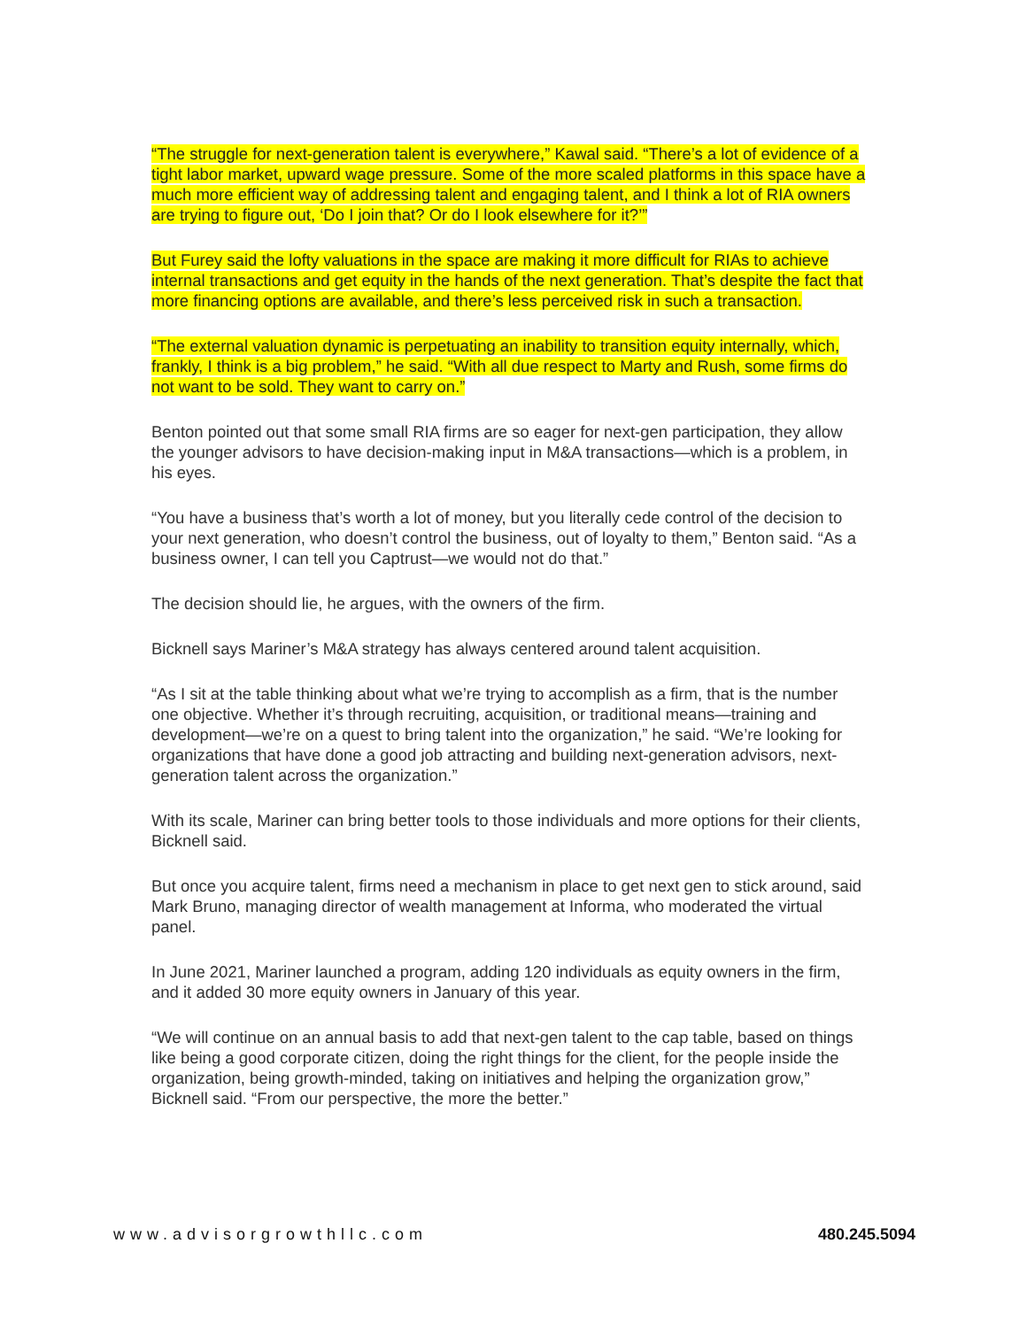“The struggle for next-generation talent is everywhere,” Kawal said. “There’s a lot of evidence of a tight labor market, upward wage pressure. Some of the more scaled platforms in this space have a much more efficient way of addressing talent and engaging talent, and I think a lot of RIA owners are trying to figure out, ‘Do I join that? Or do I look elsewhere for it?’”
But Furey said the lofty valuations in the space are making it more difficult for RIAs to achieve internal transactions and get equity in the hands of the next generation. That’s despite the fact that more financing options are available, and there’s less perceived risk in such a transaction.
“The external valuation dynamic is perpetuating an inability to transition equity internally, which, frankly, I think is a big problem,” he said. “With all due respect to Marty and Rush, some firms do not want to be sold. They want to carry on.”
Benton pointed out that some small RIA firms are so eager for next-gen participation, they allow the younger advisors to have decision-making input in M&A transactions—which is a problem, in his eyes.
“You have a business that’s worth a lot of money, but you literally cede control of the decision to your next generation, who doesn’t control the business, out of loyalty to them,” Benton said. “As a business owner, I can tell you Captrust—we would not do that.”
The decision should lie, he argues, with the owners of the firm.
Bicknell says Mariner’s M&A strategy has always centered around talent acquisition.
“As I sit at the table thinking about what we’re trying to accomplish as a firm, that is the number one objective. Whether it’s through recruiting, acquisition, or traditional means—training and development—we’re on a quest to bring talent into the organization,” he said. “We’re looking for organizations that have done a good job attracting and building next-generation advisors, next-generation talent across the organization.”
With its scale, Mariner can bring better tools to those individuals and more options for their clients, Bicknell said.
But once you acquire talent, firms need a mechanism in place to get next gen to stick around, said Mark Bruno, managing director of wealth management at Informa, who moderated the virtual panel.
In June 2021, Mariner launched a program, adding 120 individuals as equity owners in the firm, and it added 30 more equity owners in January of this year.
“We will continue on an annual basis to add that next-gen talent to the cap table, based on things like being a good corporate citizen, doing the right things for the client, for the people inside the organization, being growth-minded, taking on initiatives and helping the organization grow,” Bicknell said. “From our perspective, the more the better.”
www.advisorgrowthllc.com 480.245.5094